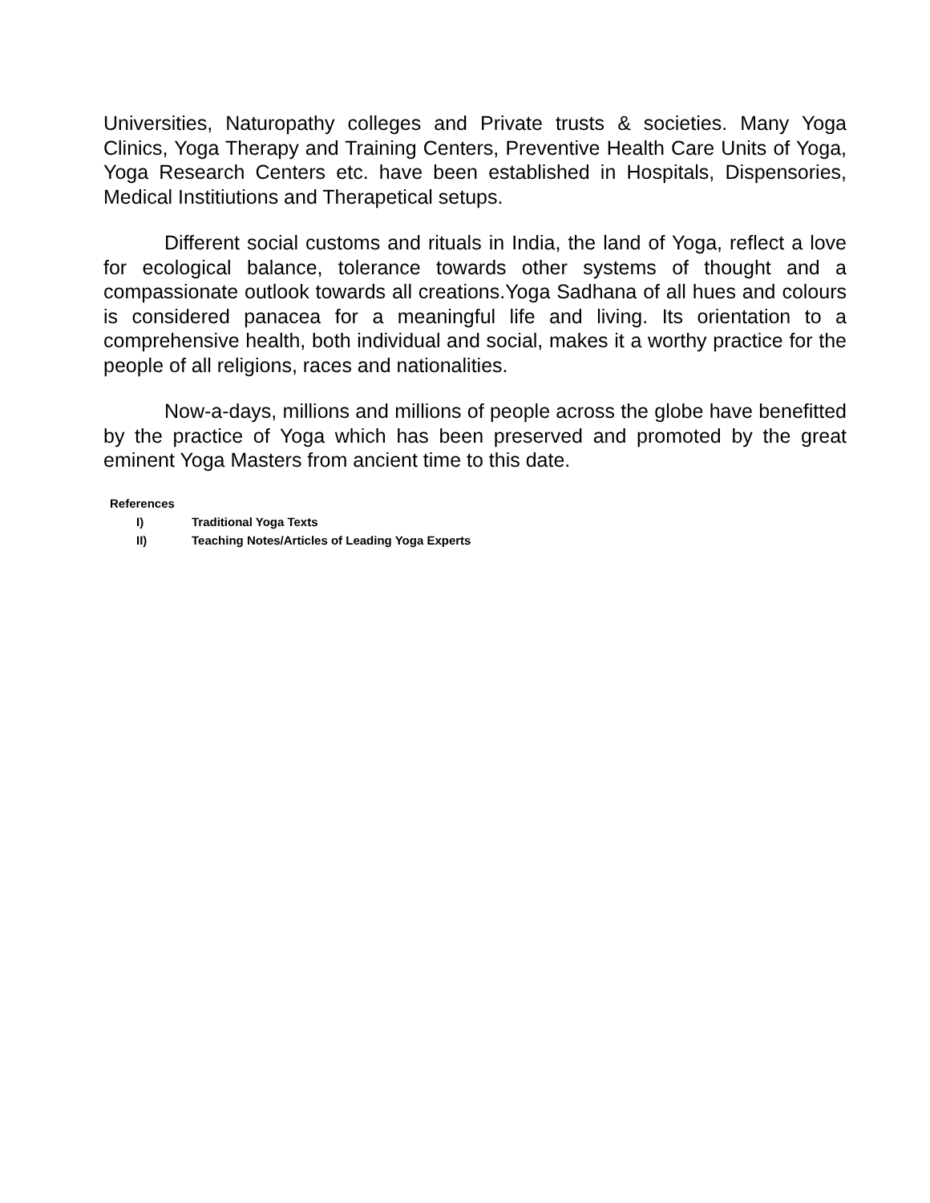Universities, Naturopathy colleges and Private trusts & societies. Many Yoga Clinics, Yoga Therapy and Training Centers, Preventive Health Care Units of Yoga, Yoga Research Centers etc. have been established in Hospitals, Dispensories, Medical Institiutions and Therapetical setups.
Different social customs and rituals in India, the land of Yoga, reflect a love for ecological balance, tolerance towards other systems of thought and a compassionate outlook towards all creations.Yoga Sadhana of all hues and colours is considered panacea for a meaningful life and living. Its orientation to a comprehensive health, both individual and social, makes it a worthy practice for the people of all religions, races and nationalities.
Now-a-days, millions and millions of people across the globe have benefitted by the practice of Yoga which has been preserved and promoted by the great eminent Yoga Masters from ancient time to this date.
References
I) Traditional Yoga Texts
II) Teaching Notes/Articles of Leading Yoga Experts